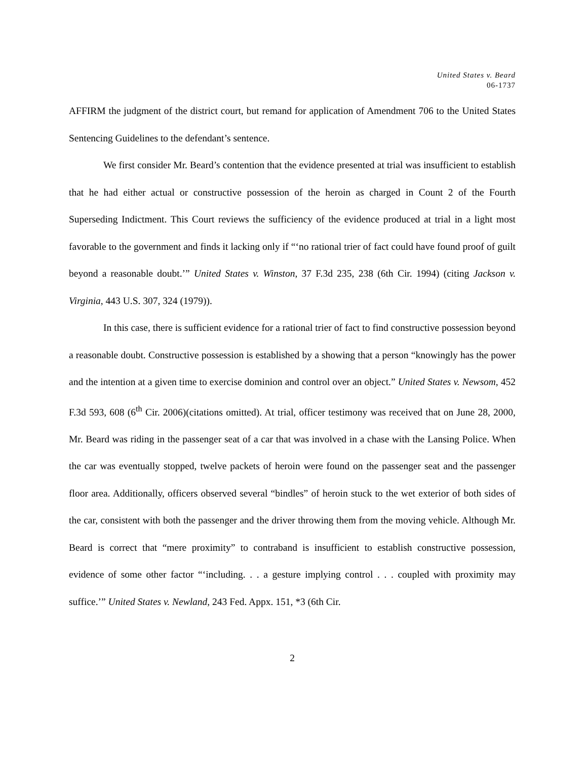United States v. Beard
06-1737
AFFIRM the judgment of the district court, but remand for application of Amendment 706 to the United States Sentencing Guidelines to the defendant’s sentence.
We first consider Mr. Beard’s contention that the evidence presented at trial was insufficient to establish that he had either actual or constructive possession of the heroin as charged in Count 2 of the Fourth Superseding Indictment. This Court reviews the sufficiency of the evidence produced at trial in a light most favorable to the government and finds it lacking only if “‘no rational trier of fact could have found proof of guilt beyond a reasonable doubt.’” United States v. Winston, 37 F.3d 235, 238 (6th Cir. 1994) (citing Jackson v. Virginia, 443 U.S. 307, 324 (1979)).
In this case, there is sufficient evidence for a rational trier of fact to find constructive possession beyond a reasonable doubt. Constructive possession is established by a showing that a person “knowingly has the power and the intention at a given time to exercise dominion and control over an object.” United States v. Newsom, 452 F.3d 593, 608 (6<sup>th</sup> Cir. 2006)(citations omitted). At trial, officer testimony was received that on June 28, 2000, Mr. Beard was riding in the passenger seat of a car that was involved in a chase with the Lansing Police. When the car was eventually stopped, twelve packets of heroin were found on the passenger seat and the passenger floor area. Additionally, officers observed several “bindles” of heroin stuck to the wet exterior of both sides of the car, consistent with both the passenger and the driver throwing them from the moving vehicle. Although Mr. Beard is correct that “mere proximity” to contraband is insufficient to establish constructive possession, evidence of some other factor “‘including. . . a gesture implying control . . . coupled with proximity may suffice.’” United States v. Newland, 243 Fed. Appx. 151, *3 (6th Cir.
2